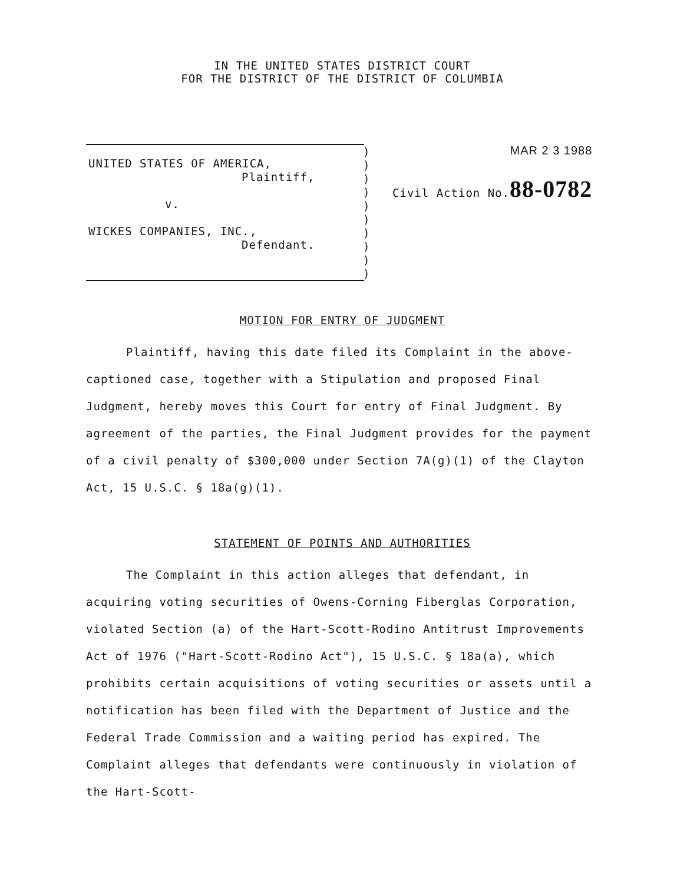IN THE UNITED STATES DISTRICT COURT
FOR THE DISTRICT OF THE DISTRICT OF COLUMBIA
UNITED STATES OF AMERICA,
Plaintiff,
v.
WICKES COMPANIES, INC.,
Defendant.
)
)
)
)
)
)
)
)
)
)
MAR 2 3 1988
Civil Action No.88-0782
MOTION FOR ENTRY OF JUDGMENT
Plaintiff, having this date filed its Complaint in the above-captioned case, together with a Stipulation and proposed Final Judgment, hereby moves this Court for entry of Final Judgment. By agreement of the parties, the Final Judgment provides for the payment of a civil penalty of $300,000 under Section 7A(g)(1) of the Clayton Act, 15 U.S.C. § 18a(g)(1).
STATEMENT OF POINTS AND AUTHORITIES
The Complaint in this action alleges that defendant, in acquiring voting securities of Owens-Corning Fiberglas Corporation, violated Section (a) of the Hart-Scott-Rodino Antitrust Improvements Act of 1976 ("Hart-Scott-Rodino Act"), 15 U.S.C. § 18a(a), which prohibits certain acquisitions of voting securities or assets until a notification has been filed with the Department of Justice and the Federal Trade Commission and a waiting period has expired. The Complaint alleges that defendants were continuously in violation of the Hart-Scott-